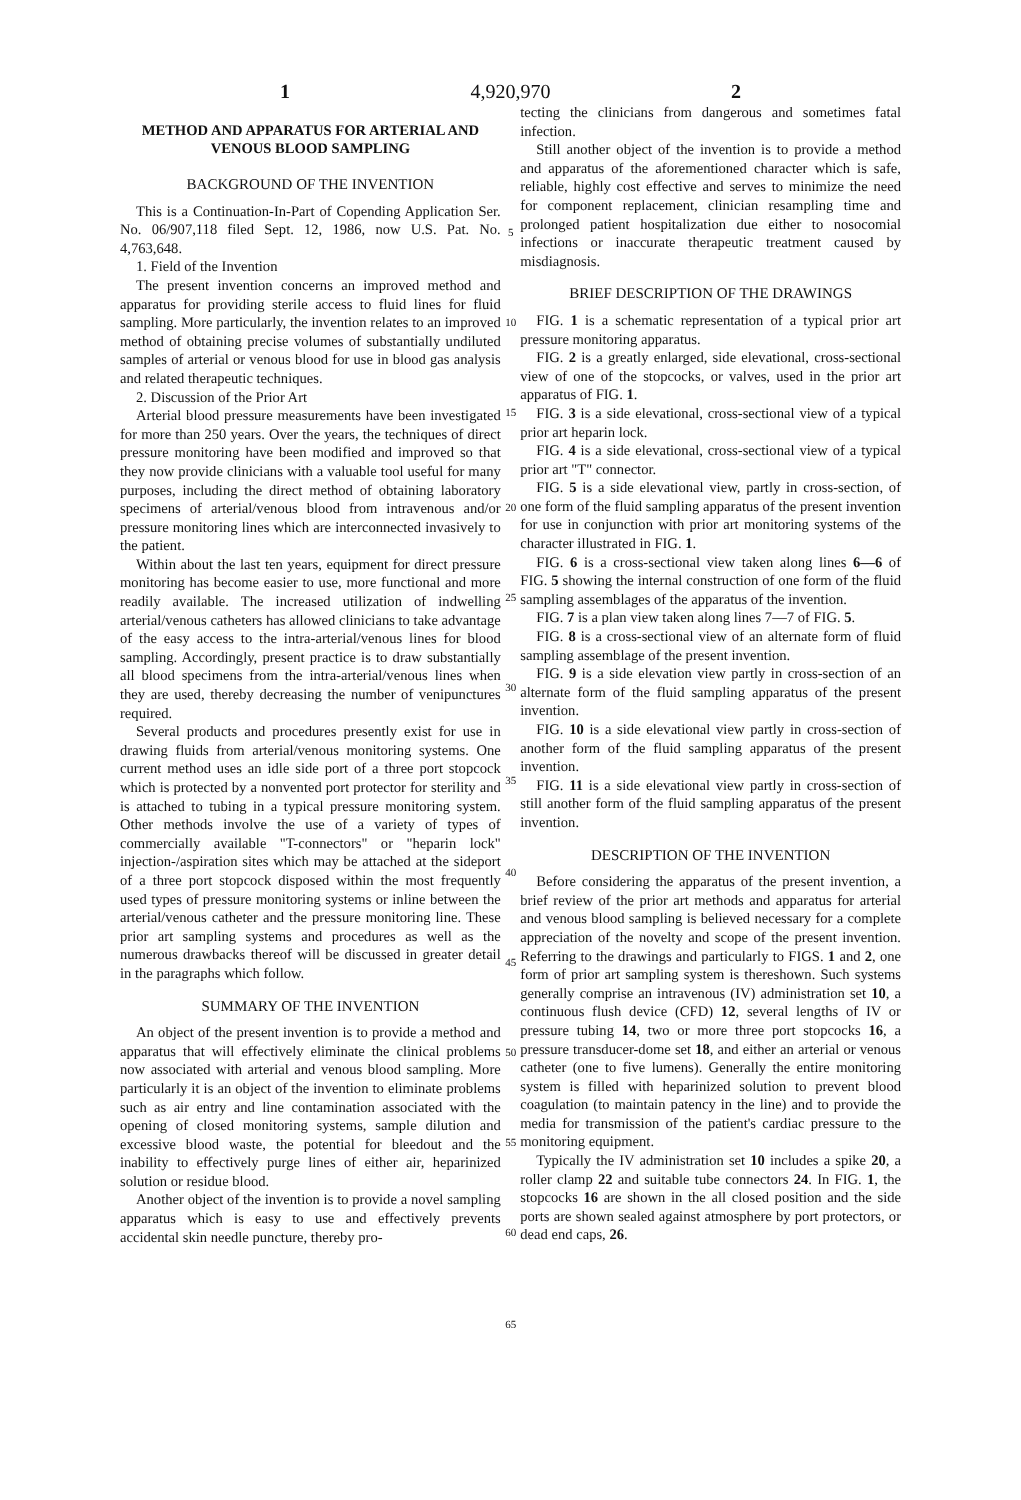1 4,920,970 2
METHOD AND APPARATUS FOR ARTERIAL AND VENOUS BLOOD SAMPLING
BACKGROUND OF THE INVENTION
This is a Continuation-In-Part of Copending Application Ser. No. 06/907,118 filed Sept. 12, 1986, now U.S. Pat. No. 4,763,648.
1. Field of the Invention
The present invention concerns an improved method and apparatus for providing sterile access to fluid lines for fluid sampling. More particularly, the invention relates to an improved method of obtaining precise volumes of substantially undiluted samples of arterial or venous blood for use in blood gas analysis and related therapeutic techniques.
2. Discussion of the Prior Art
Arterial blood pressure measurements have been investigated for more than 250 years. Over the years, the techniques of direct pressure monitoring have been modified and improved so that they now provide clinicians with a valuable tool useful for many purposes, including the direct method of obtaining laboratory specimens of arterial/venous blood from intravenous and/or pressure monitoring lines which are interconnected invasively to the patient.
Within about the last ten years, equipment for direct pressure monitoring has become easier to use, more functional and more readily available. The increased utilization of indwelling arterial/venous catheters has allowed clinicians to take advantage of the easy access to the intra-arterial/venous lines for blood sampling. Accordingly, present practice is to draw substantially all blood specimens from the intra-arterial/venous lines when they are used, thereby decreasing the number of venipunctures required.
Several products and procedures presently exist for use in drawing fluids from arterial/venous monitoring systems. One current method uses an idle side port of a three port stopcock which is protected by a nonvented port protector for sterility and is attached to tubing in a typical pressure monitoring system. Other methods involve the use of a variety of types of commercially available "T-connectors" or "heparin lock" injection-/aspiration sites which may be attached at the sideport of a three port stopcock disposed within the most frequently used types of pressure monitoring systems or inline between the arterial/venous catheter and the pressure monitoring line. These prior art sampling systems and procedures as well as the numerous drawbacks thereof will be discussed in greater detail in the paragraphs which follow.
SUMMARY OF THE INVENTION
An object of the present invention is to provide a method and apparatus that will effectively eliminate the clinical problems now associated with arterial and venous blood sampling. More particularly it is an object of the invention to eliminate problems such as air entry and line contamination associated with the opening of closed monitoring systems, sample dilution and excessive blood waste, the potential for bleedout and the inability to effectively purge lines of either air, heparinized solution or residue blood.
Another object of the invention is to provide a novel sampling apparatus which is easy to use and effectively prevents accidental skin needle puncture, thereby pro-
5
10
15
20
25
30
35
40
45
50
55
60
65
tecting the clinicians from dangerous and sometimes fatal infection.
Still another object of the invention is to provide a method and apparatus of the aforementioned character which is safe, reliable, highly cost effective and serves to minimize the need for component replacement, clinician resampling time and prolonged patient hospitalization due either to nosocomial infections or inaccurate therapeutic treatment caused by misdiagnosis.
BRIEF DESCRIPTION OF THE DRAWINGS
FIG. 1 is a schematic representation of a typical prior art pressure monitoring apparatus.
FIG. 2 is a greatly enlarged, side elevational, cross-sectional view of one of the stopcocks, or valves, used in the prior art apparatus of FIG. 1.
FIG. 3 is a side elevational, cross-sectional view of a typical prior art heparin lock.
FIG. 4 is a side elevational, cross-sectional view of a typical prior art "T" connector.
FIG. 5 is a side elevational view, partly in cross-section, of one form of the fluid sampling apparatus of the present invention for use in conjunction with prior art monitoring systems of the character illustrated in FIG. 1.
FIG. 6 is a cross-sectional view taken along lines 6—6 of FIG. 5 showing the internal construction of one form of the fluid sampling assemblages of the apparatus of the invention.
FIG. 7 is a plan view taken along lines 7—7 of FIG. 5.
FIG. 8 is a cross-sectional view of an alternate form of fluid sampling assemblage of the present invention.
FIG. 9 is a side elevation view partly in cross-section of an alternate form of the fluid sampling apparatus of the present invention.
FIG. 10 is a side elevational view partly in cross-section of another form of the fluid sampling apparatus of the present invention.
FIG. 11 is a side elevational view partly in cross-section of still another form of the fluid sampling apparatus of the present invention.
DESCRIPTION OF THE INVENTION
Before considering the apparatus of the present invention, a brief review of the prior art methods and apparatus for arterial and venous blood sampling is believed necessary for a complete appreciation of the novelty and scope of the present invention. Referring to the drawings and particularly to FIGS. 1 and 2, one form of prior art sampling system is thereshown. Such systems generally comprise an intravenous (IV) administration set 10, a continuous flush device (CFD) 12, several lengths of IV or pressure tubing 14, two or more three port stopcocks 16, a pressure transducer-dome set 18, and either an arterial or venous catheter (one to five lumens). Generally the entire monitoring system is filled with heparinized solution to prevent blood coagulation (to maintain patency in the line) and to provide the media for transmission of the patient's cardiac pressure to the monitoring equipment.
Typically the IV administration set 10 includes a spike 20, a roller clamp 22 and suitable tube connectors 24. In FIG. 1, the stopcocks 16 are shown in the all closed position and the side ports are shown sealed against atmosphere by port protectors, or dead end caps, 26.